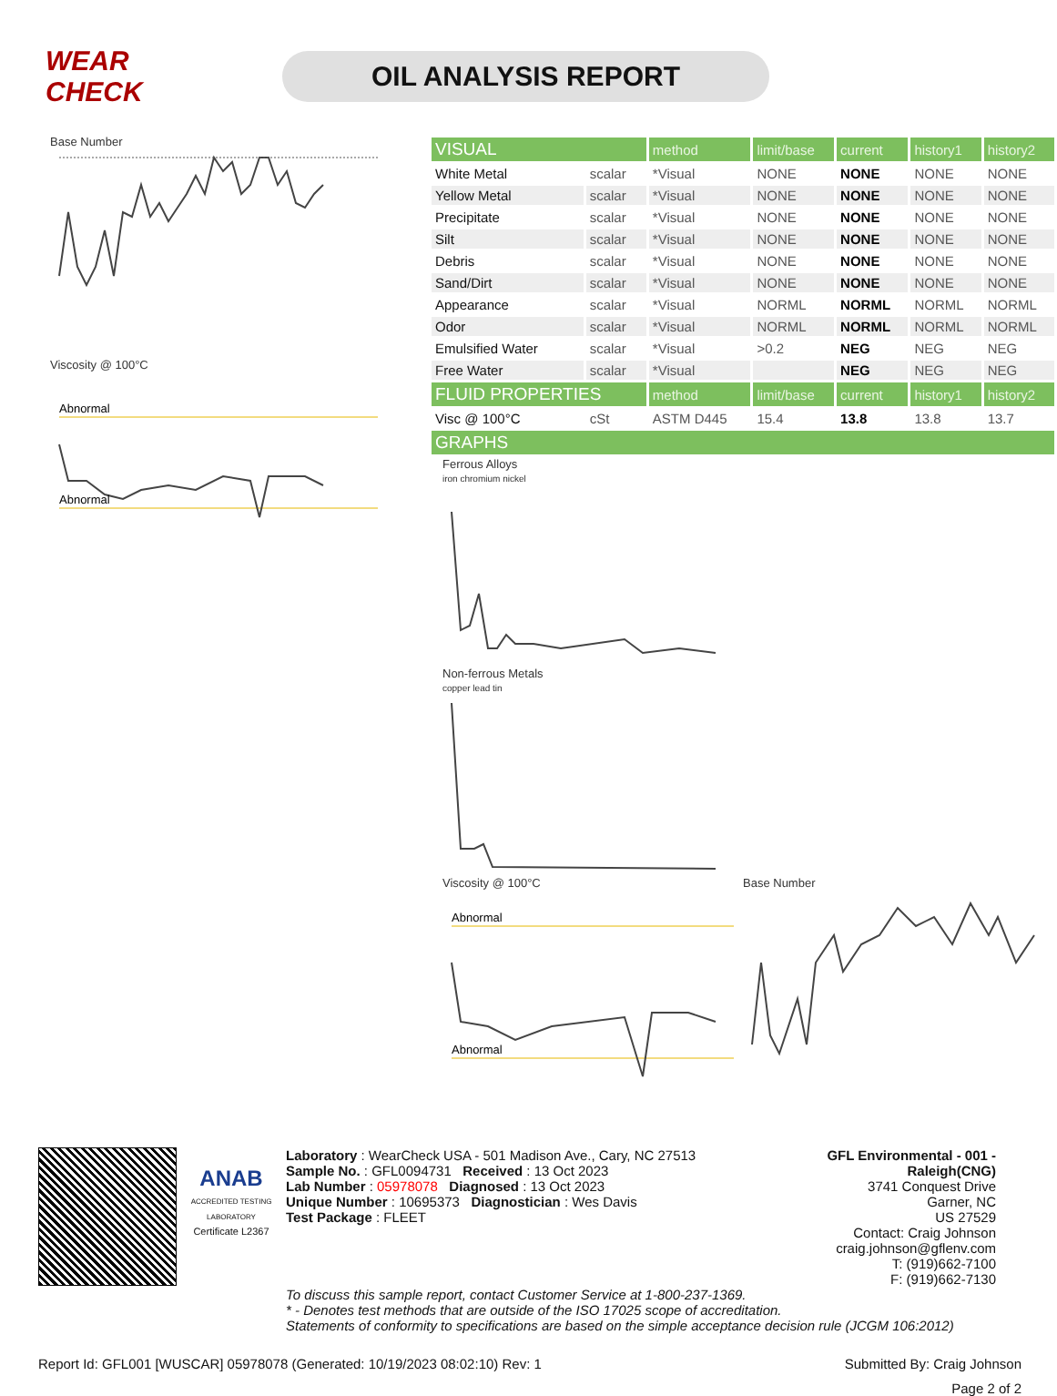WEAR CHECK
OIL ANALYSIS REPORT
Base Number
Viscosity @ 100°C
Abnormal
Abnormal
| VISUAL | | method | limit/base | current | history1 | history2 |
| White Metal | scalar | *Visual | NONE | NONE | NONE | NONE |
| Yellow Metal | scalar | *Visual | NONE | NONE | NONE | NONE |
| Precipitate | scalar | *Visual | NONE | NONE | NONE | NONE |
| Silt | scalar | *Visual | NONE | NONE | NONE | NONE |
| Debris | scalar | *Visual | NONE | NONE | NONE | NONE |
| Sand/Dirt | scalar | *Visual | NONE | NONE | NONE | NONE |
| Appearance | scalar | *Visual | NORML | NORML | NORML | NORML |
| Odor | scalar | *Visual | NORML | NORML | NORML | NORML |
| Emulsified Water | scalar | *Visual | >0.2 | NEG | NEG | NEG |
| Free Water | scalar | *Visual | | NEG | NEG | NEG |
| FLUID PROPERTIES | | method | limit/base | current | history1 | history2 |
| Visc @ 100°C | cSt | ASTM D445 | 15.4 | 13.8 | 13.8 | 13.7 |
| GRAPHS | | | | | | |
Ferrous Alloys
iron chromium nickel Non-ferrous Metals
copper lead tin
Viscosity @ 100°C
Abnormal
Abnormal
Base Number
ANAB
ACCREDITED TESTING LABORATORY
Certificate L2367
Laboratory : WearCheck USA - 501 Madison Ave., Cary, NC 27513
Sample No. : GFL0094731 Received : 13 Oct 2023
Lab Number : 05978078 Diagnosed : 13 Oct 2023
Unique Number : 10695373 Diagnostician : Wes Davis
Test Package : FLEET
GFL Environmental - 001 - Raleigh(CNG)
3741 Conquest Drive
Garner, NC
US 27529
Contact: Craig Johnson
craig.johnson@gflenv.com
T: (919)662-7100
F: (919)662-7130
To discuss this sample report, contact Customer Service at 1-800-237-1369.
* - Denotes test methods that are outside of the ISO 17025 scope of accreditation.
Statements of conformity to specifications are based on the simple acceptance decision rule (JCGM 106:2012)
Report Id: GFL001 [WUSCAR] 05978078 (Generated: 10/19/2023 08:02:10) Rev: 1 Submitted By: Craig Johnson
Page 2 of 2